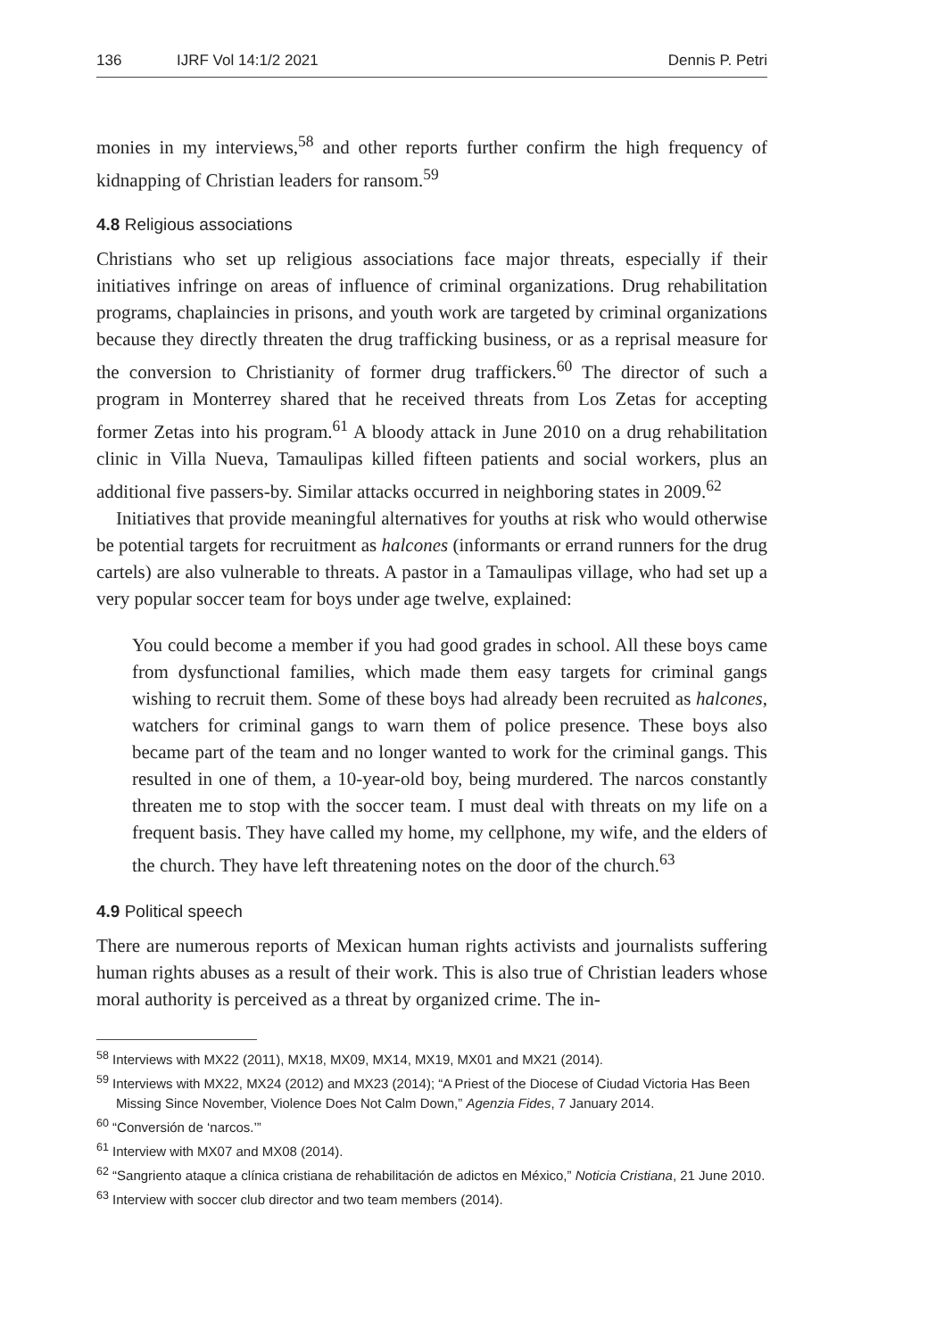136 IJRF Vol 14:1/2 2021 Dennis P. Petri
monies in my interviews,<sup>58</sup> and other reports further confirm the high frequency of kidnapping of Christian leaders for ransom.<sup>59</sup>
4.8 Religious associations
Christians who set up religious associations face major threats, especially if their initiatives infringe on areas of influence of criminal organizations. Drug rehabilitation programs, chaplaincies in prisons, and youth work are targeted by criminal organizations because they directly threaten the drug trafficking business, or as a reprisal measure for the conversion to Christianity of former drug traffickers.<sup>60</sup> The director of such a program in Monterrey shared that he received threats from Los Zetas for accepting former Zetas into his program.<sup>61</sup> A bloody attack in June 2010 on a drug rehabilitation clinic in Villa Nueva, Tamaulipas killed fifteen patients and social workers, plus an additional five passers-by. Similar attacks occurred in neighboring states in 2009.<sup>62</sup>
Initiatives that provide meaningful alternatives for youths at risk who would otherwise be potential targets for recruitment as halcones (informants or errand runners for the drug cartels) are also vulnerable to threats. A pastor in a Tamaulipas village, who had set up a very popular soccer team for boys under age twelve, explained:
You could become a member if you had good grades in school. All these boys came from dysfunctional families, which made them easy targets for criminal gangs wishing to recruit them. Some of these boys had already been recruited as halcones, watchers for criminal gangs to warn them of police presence. These boys also became part of the team and no longer wanted to work for the criminal gangs. This resulted in one of them, a 10-year-old boy, being murdered. The narcos constantly threaten me to stop with the soccer team. I must deal with threats on my life on a frequent basis. They have called my home, my cellphone, my wife, and the elders of the church. They have left threatening notes on the door of the church.<sup>63</sup>
4.9 Political speech
There are numerous reports of Mexican human rights activists and journalists suffering human rights abuses as a result of their work. This is also true of Christian leaders whose moral authority is perceived as a threat by organized crime. The in-
<sup>58</sup> Interviews with MX22 (2011), MX18, MX09, MX14, MX19, MX01 and MX21 (2014).
<sup>59</sup> Interviews with MX22, MX24 (2012) and MX23 (2014); “A Priest of the Diocese of Ciudad Victoria Has Been Missing Since November, Violence Does Not Calm Down,” Agenzia Fides, 7 January 2014.
<sup>60</sup> “Conversión de ‘narcos.’”
<sup>61</sup> Interview with MX07 and MX08 (2014).
<sup>62</sup> “Sangriento ataque a clínica cristiana de rehabilitación de adictos en México,” Noticia Cristiana, 21 June 2010.
<sup>63</sup> Interview with soccer club director and two team members (2014).